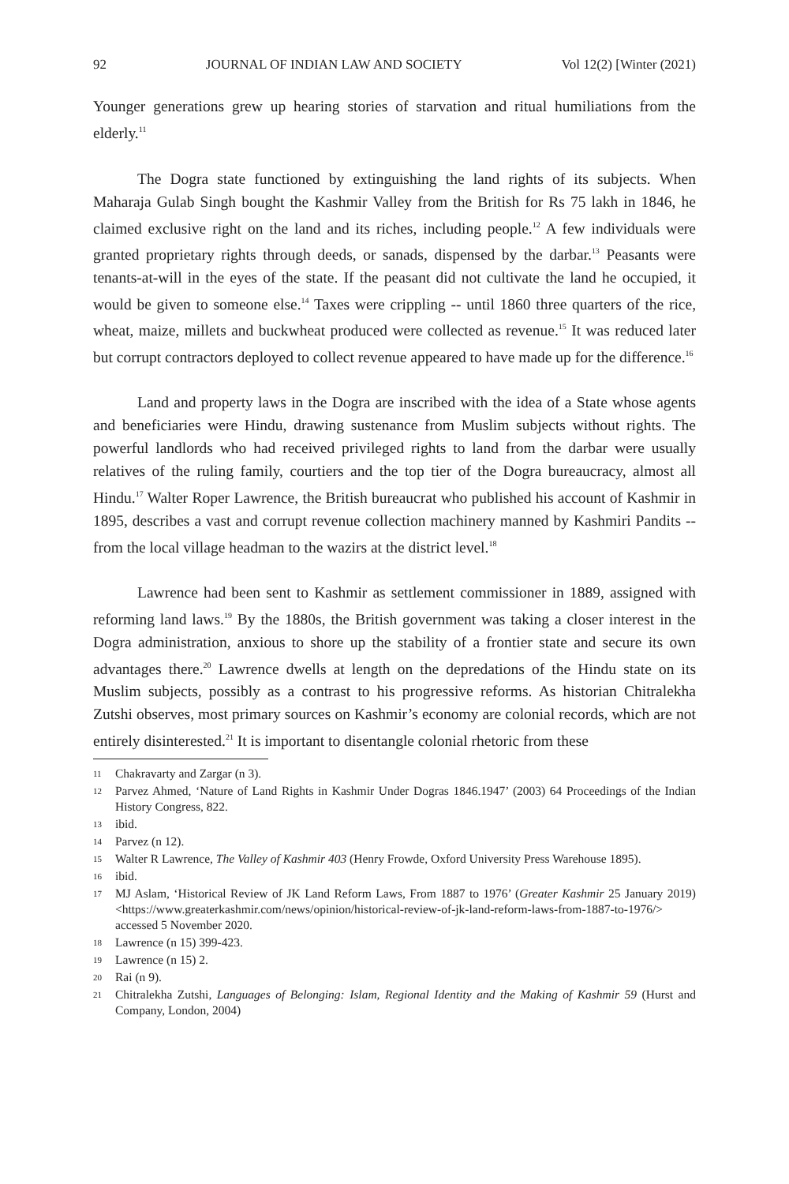92 JOURNAL OF INDIAN LAW AND SOCIETY Vol 12(2) [Winter (2021)
Younger generations grew up hearing stories of starvation and ritual humiliations from the elderly.<sup>11</sup>
The Dogra state functioned by extinguishing the land rights of its subjects. When Maharaja Gulab Singh bought the Kashmir Valley from the British for Rs 75 lakh in 1846, he claimed exclusive right on the land and its riches, including people.<sup>12</sup> A few individuals were granted proprietary rights through deeds, or sanads, dispensed by the darbar.<sup>13</sup> Peasants were tenants-at-will in the eyes of the state. If the peasant did not cultivate the land he occupied, it would be given to someone else.<sup>14</sup> Taxes were crippling -- until 1860 three quarters of the rice, wheat, maize, millets and buckwheat produced were collected as revenue.<sup>15</sup> It was reduced later but corrupt contractors deployed to collect revenue appeared to have made up for the difference.<sup>16</sup>
Land and property laws in the Dogra are inscribed with the idea of a State whose agents and beneficiaries were Hindu, drawing sustenance from Muslim subjects without rights. The powerful landlords who had received privileged rights to land from the darbar were usually relatives of the ruling family, courtiers and the top tier of the Dogra bureaucracy, almost all Hindu.<sup>17</sup> Walter Roper Lawrence, the British bureaucrat who published his account of Kashmir in 1895, describes a vast and corrupt revenue collection machinery manned by Kashmiri Pandits -- from the local village headman to the wazirs at the district level.<sup>18</sup>
Lawrence had been sent to Kashmir as settlement commissioner in 1889, assigned with reforming land laws.<sup>19</sup> By the 1880s, the British government was taking a closer interest in the Dogra administration, anxious to shore up the stability of a frontier state and secure its own advantages there.<sup>20</sup> Lawrence dwells at length on the depredations of the Hindu state on its Muslim subjects, possibly as a contrast to his progressive reforms. As historian Chitralekha Zutshi observes, most primary sources on Kashmir’s economy are colonial records, which are not entirely disinterested.<sup>21</sup> It is important to disentangle colonial rhetoric from these
11 Chakravarty and Zargar (n 3).
12 Parvez Ahmed, ‘Nature of Land Rights in Kashmir Under Dogras 1846.1947’ (2003) 64 Proceedings of the Indian History Congress, 822.
13 ibid.
14 Parvez (n 12).
15 Walter R Lawrence, The Valley of Kashmir 403 (Henry Frowde, Oxford University Press Warehouse 1895).
16 ibid.
17 MJ Aslam, ‘Historical Review of JK Land Reform Laws, From 1887 to 1976’ (Greater Kashmir 25 January 2019) <https://www.greaterkashmir.com/news/opinion/historical-review-of-jk-land-reform-laws-from-1887-to-1976/> accessed 5 November 2020.
18 Lawrence (n 15) 399-423.
19 Lawrence (n 15) 2.
20 Rai (n 9).
21 Chitralekha Zutshi, Languages of Belonging: Islam, Regional Identity and the Making of Kashmir 59 (Hurst and Company, London, 2004)